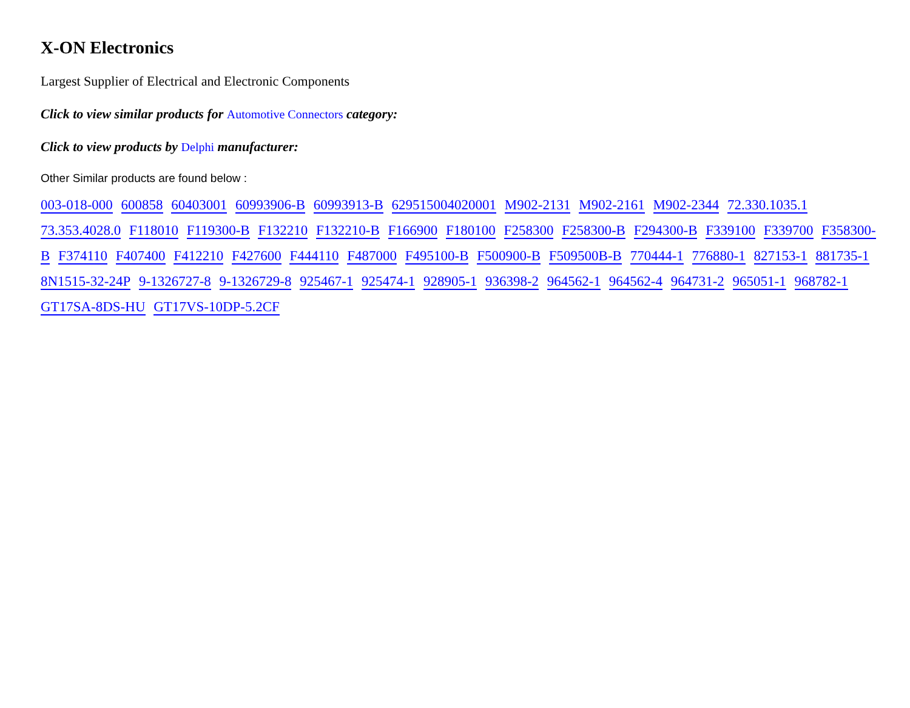X-ON Electronics
Largest Supplier of Electrical and Electronic Components
Click to view similar products for Automotive Connectors category:
Click to view products by Delphi manufacturer:
Other Similar products are found below :
003-018-000 600858 60403001 60993906-B 60993913-B 629515004020001 M902-2131 M902-2161 M902-2344 72.330.1035.1 73.353.4028.0 F118010 F119300-B F132210 F132210-B F166900 F180100 F258300 F258300-B F294300-B F339100 F339700 F358300-B F374110 F407400 F412210 F427600 F444110 F487000 F495100-B F500900-B F509500B-B 770444-1 776880-1 827153-1 881735-1 8N1515-32-24P 9-1326727-8 9-1326729-8 925467-1 925474-1 928905-1 936398-2 964562-1 964562-4 964731-2 965051-1 968782-1 GT17SA-8DS-HU GT17VS-10DP-5.2CF